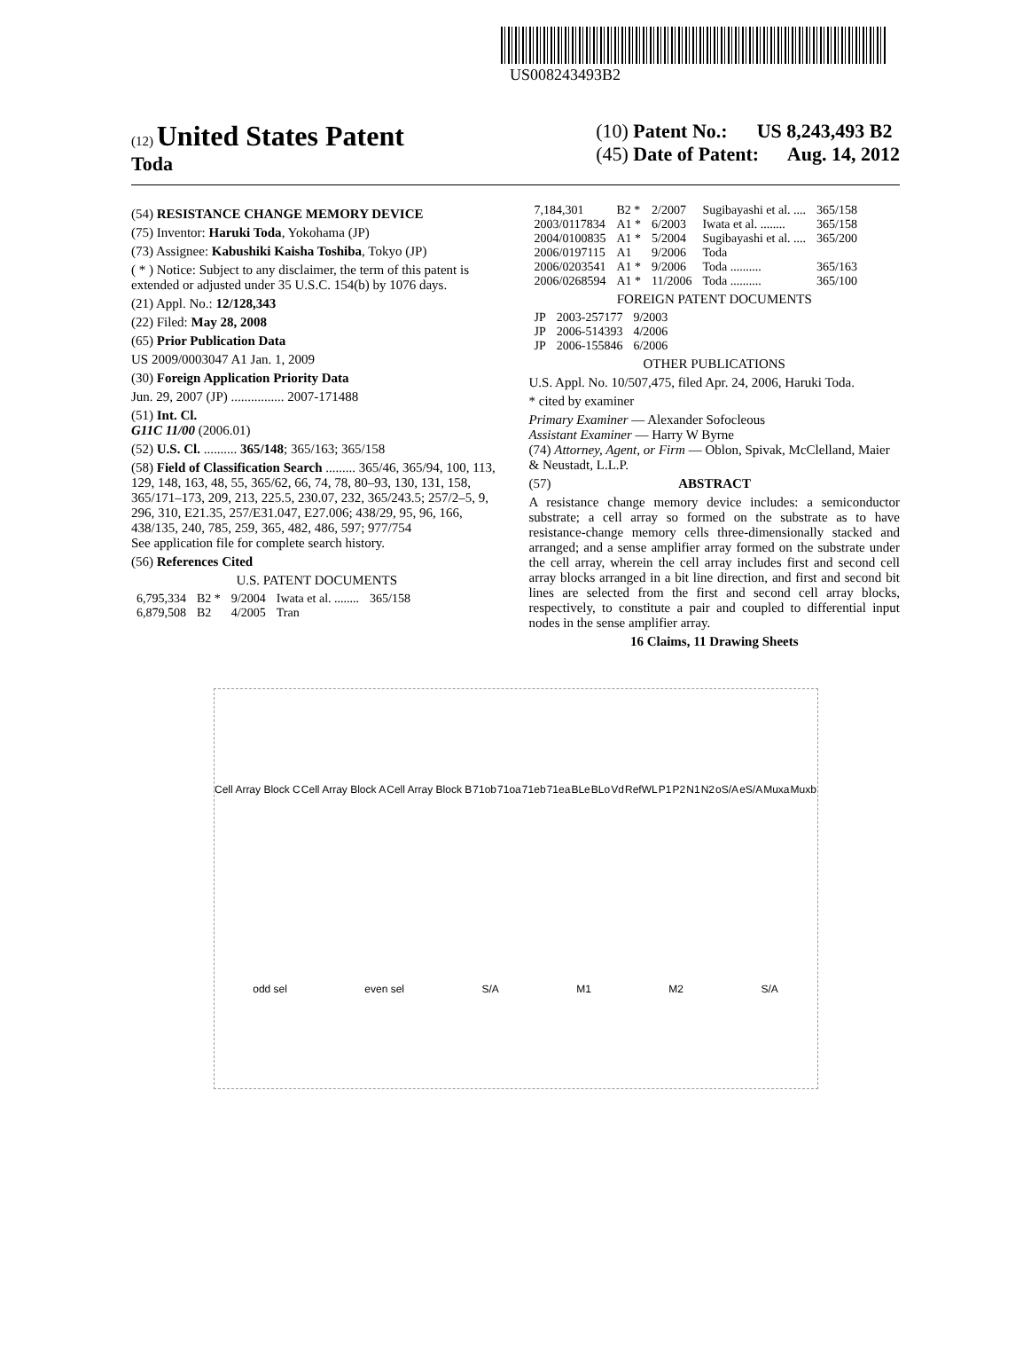US008243493B2
(12) United States Patent
Toda
(10) Patent No.: US 8,243,493 B2
(45) Date of Patent: Aug. 14, 2012
(54) RESISTANCE CHANGE MEMORY DEVICE
(75) Inventor: Haruki Toda, Yokohama (JP)
(73) Assignee: Kabushiki Kaisha Toshiba, Tokyo (JP)
( * ) Notice: Subject to any disclaimer, the term of this patent is extended or adjusted under 35 U.S.C. 154(b) by 1076 days.
(21) Appl. No.: 12/128,343
(22) Filed: May 28, 2008
(65) Prior Publication Data
US 2009/0003047 A1 Jan. 1, 2009
(30) Foreign Application Priority Data
Jun. 29, 2007 (JP) ................ 2007-171488
(51) Int. Cl.
G11C 11/00 (2006.01)
(52) U.S. Cl. .......... 365/148; 365/163; 365/158
(58) Field of Classification Search ......... 365/46, 365/94, 100, 113, 129, 148, 163, 48, 55, 365/62, 66, 74, 78, 80–93, 130, 131, 158, 365/171–173, 209, 213, 225.5, 230.07, 232, 365/243.5; 257/2–5, 9, 296, 310, E21.35, 257/E31.047, E27.006; 438/29, 95, 96, 166, 438/135, 240, 785, 259, 365, 482, 486, 597; 977/754
See application file for complete search history.
(56) References Cited
U.S. PATENT DOCUMENTS
| 6,795,334 | B2 * | 9/2004 | Iwata et al. ........ | 365/158 |
| 6,879,508 | B2 | 4/2005 | Tran | |
| 7,184,301 | B2 * | 2/2007 | Sugibayashi et al. .... | 365/158 |
| 2003/0117834 | A1 * | 6/2003 | Iwata et al. ........ | 365/158 |
| 2004/0100835 | A1 * | 5/2004 | Sugibayashi et al. .... | 365/200 |
| 2006/0197115 | A1 | 9/2006 | Toda | |
| 2006/0203541 | A1 * | 9/2006 | Toda .......... | 365/163 |
| 2006/0268594 | A1 * | 11/2006 | Toda .......... | 365/100 |
FOREIGN PATENT DOCUMENTS
| JP | 2003-257177 | 9/2003 |
| JP | 2006-514393 | 4/2006 |
| JP | 2006-155846 | 6/2006 |
OTHER PUBLICATIONS
U.S. Appl. No. 10/507,475, filed Apr. 24, 2006, Haruki Toda.
* cited by examiner
Primary Examiner — Alexander Sofocleous
Assistant Examiner — Harry W Byrne
(74) Attorney, Agent, or Firm — Oblon, Spivak, McClelland, Maier & Neustadt, L.L.P.
(57) ABSTRACT
A resistance change memory device includes: a semiconductor substrate; a cell array so formed on the substrate as to have resistance-change memory cells three-dimensionally stacked and arranged; and a sense amplifier array formed on the substrate under the cell array, wherein the cell array includes first and second cell array blocks arranged in a bit line direction, and first and second bit lines are selected from the first and second cell array blocks, respectively, to constitute a pair and coupled to differential input nodes in the sense amplifier array.
16 Claims, 11 Drawing Sheets
Cell Array Block C Cell Array Block A Cell Array Block B 71ob 71oa 71eb 71ea BLe BLo Vd RefWL P1 P2 N1 N2 oS/A eS/A Muxa Muxb odd sel even sel S/A M1 M2 S/A